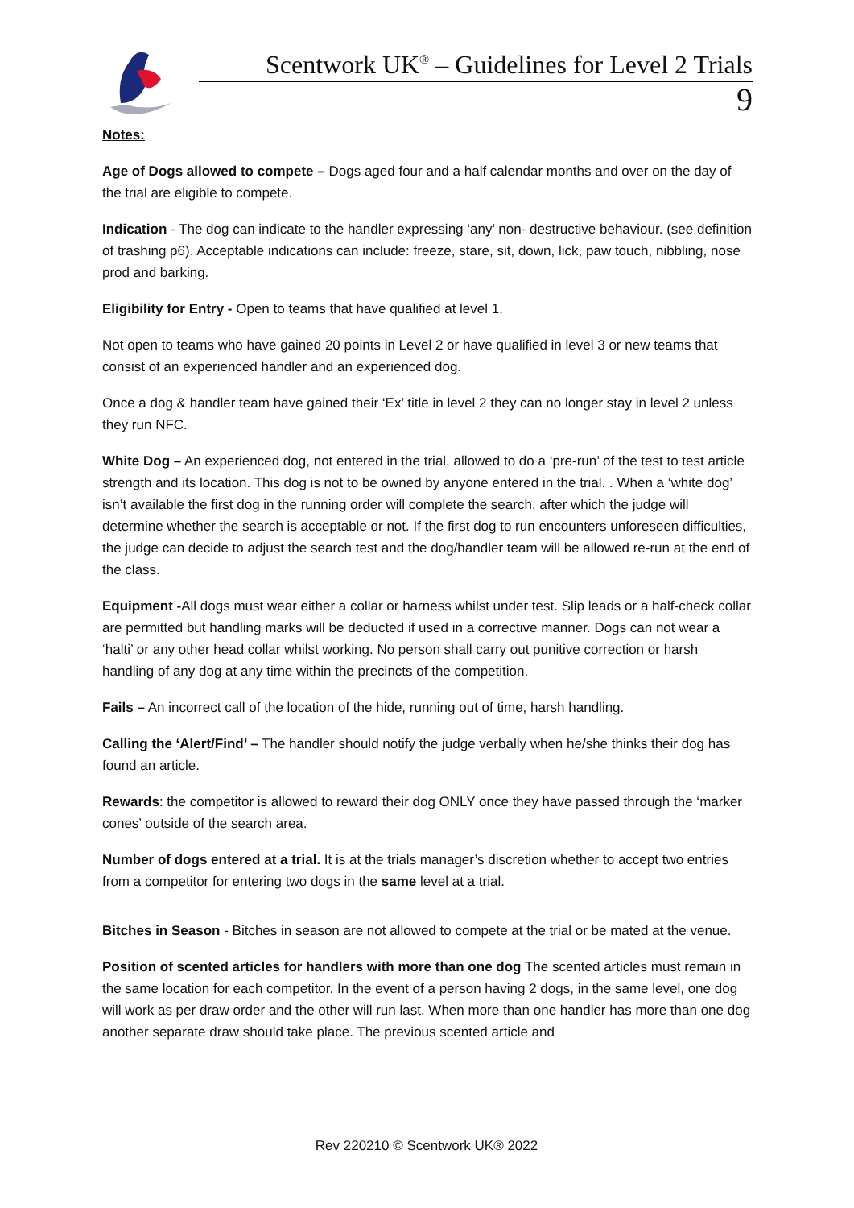Scentwork UK<sup>®</sup> – Guidelines for Level 2 Trials
9
Notes:
Age of Dogs allowed to compete – Dogs aged four and a half calendar months and over on the day of the trial are eligible to compete.
Indication - The dog can indicate to the handler expressing ‘any’ non- destructive behaviour. (see definition of trashing p6). Acceptable indications can include: freeze, stare, sit, down, lick, paw touch, nibbling, nose prod and barking.
Eligibility for Entry - Open to teams that have qualified at level 1.
Not open to teams who have gained 20 points in Level 2 or have qualified in level 3 or new teams that consist of an experienced handler and an experienced dog.
Once a dog & handler team have gained their ‘Ex’ title in level 2 they can no longer stay in level 2 unless they run NFC.
White Dog – An experienced dog, not entered in the trial, allowed to do a ‘pre-run’ of the test to test article strength and its location. This dog is not to be owned by anyone entered in the trial. . When a ‘white dog’ isn’t available the first dog in the running order will complete the search, after which the judge will determine whether the search is acceptable or not. If the first dog to run encounters unforeseen difficulties, the judge can decide to adjust the search test and the dog/handler team will be allowed re-run at the end of the class.
Equipment -All dogs must wear either a collar or harness whilst under test. Slip leads or a half-check collar are permitted but handling marks will be deducted if used in a corrective manner. Dogs can not wear a ‘halti’ or any other head collar whilst working. No person shall carry out punitive correction or harsh handling of any dog at any time within the precincts of the competition.
Fails – An incorrect call of the location of the hide, running out of time, harsh handling.
Calling the ‘Alert/Find’ – The handler should notify the judge verbally when he/she thinks their dog has found an article.
Rewards: the competitor is allowed to reward their dog ONLY once they have passed through the ‘marker cones’ outside of the search area.
Number of dogs entered at a trial. It is at the trials manager’s discretion whether to accept two entries from a competitor for entering two dogs in the same level at a trial.
Bitches in Season - Bitches in season are not allowed to compete at the trial or be mated at the venue.
Position of scented articles for handlers with more than one dog The scented articles must remain in the same location for each competitor. In the event of a person having 2 dogs, in the same level, one dog will work as per draw order and the other will run last. When more than one handler has more than one dog another separate draw should take place. The previous scented article and
Rev 220210 © Scentwork UK® 2022